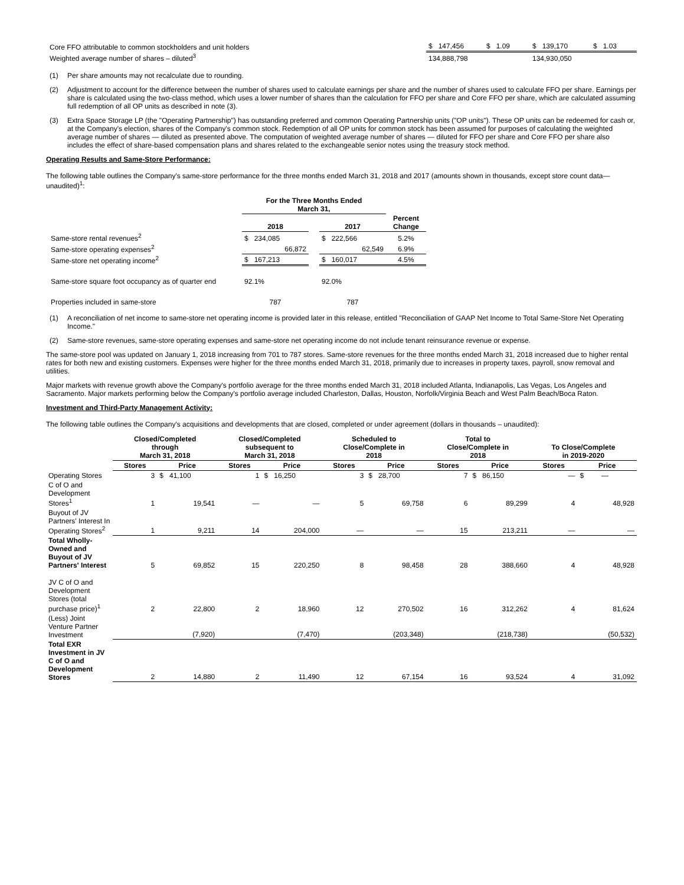| Core FFO attributable to common stockholders and unit holders | $ 147,456 | $ 1.09 | $ 139,170 | $ 1.03 |
| Weighted average number of shares – diluted<sup>3</sup> | 134,888,798 | | 134,930,050 | |
(1) Per share amounts may not recalculate due to rounding.
(2) Adjustment to account for the difference between the number of shares used to calculate earnings per share and the number of shares used to calculate FFO per share. Earnings per share is calculated using the two-class method, which uses a lower number of shares than the calculation for FFO per share and Core FFO per share, which are calculated assuming full redemption of all OP units as described in note (3).
(3) Extra Space Storage LP (the "Operating Partnership") has outstanding preferred and common Operating Partnership units ("OP units"). These OP units can be redeemed for cash or, at the Company's election, shares of the Company's common stock. Redemption of all OP units for common stock has been assumed for purposes of calculating the weighted average number of shares — diluted as presented above. The computation of weighted average number of shares — diluted for FFO per share and Core FFO per share also includes the effect of share-based compensation plans and shares related to the exchangeable senior notes using the treasury stock method.
Operating Results and Same-Store Performance:
The following table outlines the Company's same-store performance for the three months ended March 31, 2018 and 2017 (amounts shown in thousands, except store count data—unaudited)<sup>1</sup>:
| | For the Three Months Ended March 31, | | | |
| --- | --- | --- | --- | --- |
| | 2018 | | 2017 | Percent Change |
| Same-store rental revenues<sup>2</sup> | $ 234,085 | | $ 222,566 | 5.2% |
| Same-store operating expenses<sup>2</sup> | 66,872 | | 62,549 | 6.9% |
| Same-store net operating income<sup>2</sup> | $ 167,213 | | $ 160,017 | 4.5% |
| Same-store square foot occupancy as of quarter end | 92.1% | | 92.0% | |
| Properties included in same-store | 787 | | 787 | |
(1) A reconciliation of net income to same-store net operating income is provided later in this release, entitled "Reconciliation of GAAP Net Income to Total Same-Store Net Operating Income."
(2) Same-store revenues, same-store operating expenses and same-store net operating income do not include tenant reinsurance revenue or expense.
The same-store pool was updated on January 1, 2018 increasing from 701 to 787 stores. Same-store revenues for the three months ended March 31, 2018 increased due to higher rental rates for both new and existing customers. Expenses were higher for the three months ended March 31, 2018, primarily due to increases in property taxes, payroll, snow removal and utilities.
Major markets with revenue growth above the Company's portfolio average for the three months ended March 31, 2018 included Atlanta, Indianapolis, Las Vegas, Los Angeles and Sacramento. Major markets performing below the Company's portfolio average included Charleston, Dallas, Houston, Norfolk/Virginia Beach and West Palm Beach/Boca Raton.
Investment and Third-Party Management Activity:
The following table outlines the Company's acquisitions and developments that are closed, completed or under agreement (dollars in thousands – unaudited):
| | Closed/Completed through March 31, 2018 | | Closed/Completed subsequent to March 31, 2018 | | Scheduled to Close/Complete in 2018 | | Total to Close/Complete in 2018 | | To Close/Complete in 2019-2020 | |
| --- | --- | --- | --- | --- | --- | --- | --- | --- | --- | --- |
| | Stores | Price | Stores | Price | Stores | Price | Stores | Price | Stores | Price |
| Operating Stores | 3 | $ 41,100 | 1 | $ 16,250 | 3 | $ 28,700 | 7 | $ 86,150 | — | $ — |
| C of O and Development Stores<sup>1</sup> | 1 | 19,541 | — | — | 5 | 69,758 | 6 | 89,299 | 4 | 48,928 |
| Buyout of JV Partners' Interest In Operating Stores<sup>2</sup> | 1 | 9,211 | 14 | 204,000 | — | — | 15 | 213,211 | — | — |
| Total Wholly-Owned and Buyout of JV Partners' Interest | 5 | 69,852 | 15 | 220,250 | 8 | 98,458 | 28 | 388,660 | 4 | 48,928 |
| JV C of O and Development Stores (total purchase price)<sup>1</sup> | 2 | 22,800 | 2 | 18,960 | 12 | 270,502 | 16 | 312,262 | 4 | 81,624 |
| (Less) Joint Venture Partner Investment | | (7,920) | | (7,470) | | (203,348) | | (218,738) | | (50,532) |
| Total EXR Investment in JV C of O and Development Stores | 2 | 14,880 | 2 | 11,490 | 12 | 67,154 | 16 | 93,524 | 4 | 31,092 |